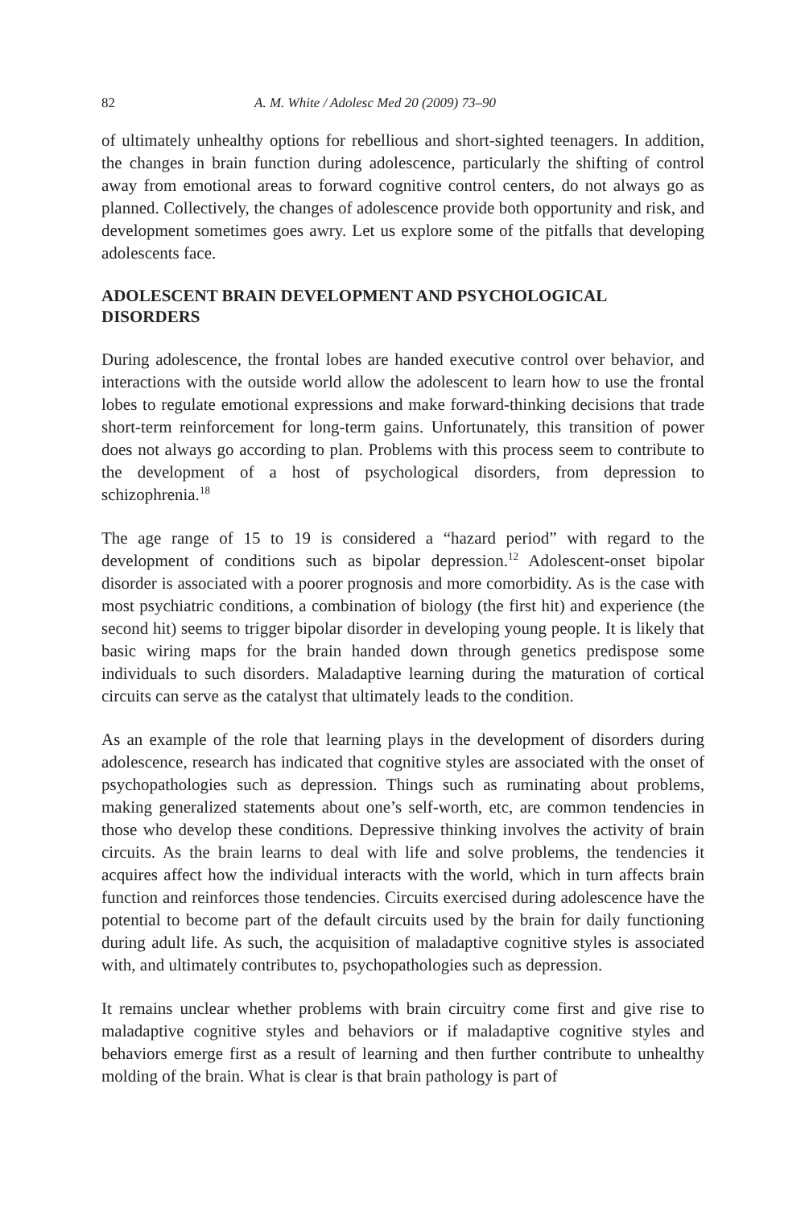82 A. M. White / Adolesc Med 20 (2009) 73–90
of ultimately unhealthy options for rebellious and short-sighted teenagers. In addition, the changes in brain function during adolescence, particularly the shifting of control away from emotional areas to forward cognitive control centers, do not always go as planned. Collectively, the changes of adolescence provide both opportunity and risk, and development sometimes goes awry. Let us explore some of the pitfalls that developing adolescents face.
ADOLESCENT BRAIN DEVELOPMENT AND PSYCHOLOGICAL DISORDERS
During adolescence, the frontal lobes are handed executive control over behavior, and interactions with the outside world allow the adolescent to learn how to use the frontal lobes to regulate emotional expressions and make forward-thinking decisions that trade short-term reinforcement for long-term gains. Unfortunately, this transition of power does not always go according to plan. Problems with this process seem to contribute to the development of a host of psychological disorders, from depression to schizophrenia.<sup>18</sup>
The age range of 15 to 19 is considered a “hazard period” with regard to the development of conditions such as bipolar depression.<sup>12</sup> Adolescent-onset bipolar disorder is associated with a poorer prognosis and more comorbidity. As is the case with most psychiatric conditions, a combination of biology (the first hit) and experience (the second hit) seems to trigger bipolar disorder in developing young people. It is likely that basic wiring maps for the brain handed down through genetics predispose some individuals to such disorders. Maladaptive learning during the maturation of cortical circuits can serve as the catalyst that ultimately leads to the condition.
As an example of the role that learning plays in the development of disorders during adolescence, research has indicated that cognitive styles are associated with the onset of psychopathologies such as depression. Things such as ruminating about problems, making generalized statements about one’s self-worth, etc, are common tendencies in those who develop these conditions. Depressive thinking involves the activity of brain circuits. As the brain learns to deal with life and solve problems, the tendencies it acquires affect how the individual interacts with the world, which in turn affects brain function and reinforces those tendencies. Circuits exercised during adolescence have the potential to become part of the default circuits used by the brain for daily functioning during adult life. As such, the acquisition of maladaptive cognitive styles is associated with, and ultimately contributes to, psychopathologies such as depression.
It remains unclear whether problems with brain circuitry come first and give rise to maladaptive cognitive styles and behaviors or if maladaptive cognitive styles and behaviors emerge first as a result of learning and then further contribute to unhealthy molding of the brain. What is clear is that brain pathology is part of